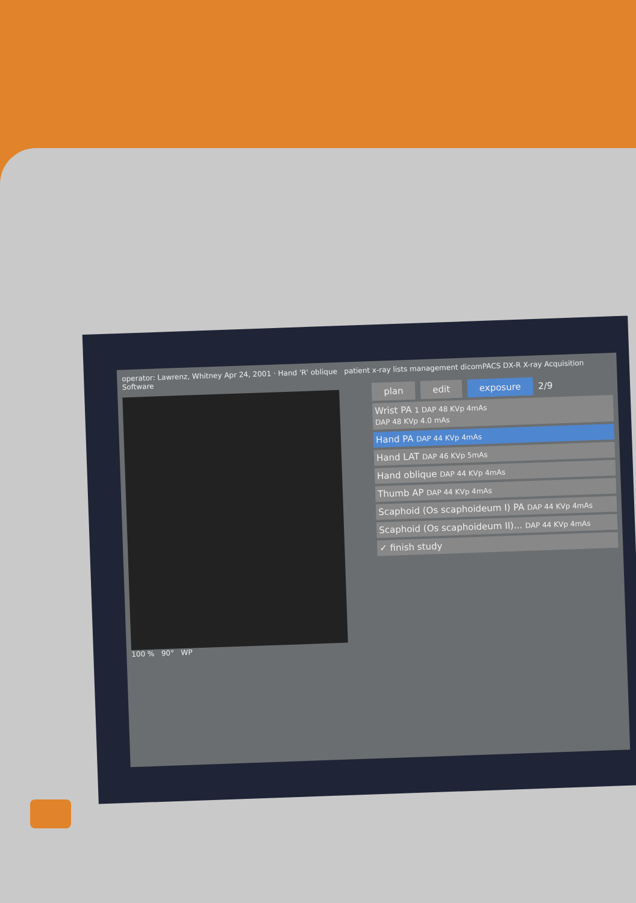operator: Lawrenz, Whitney Apr 24, 2001 · Hand 'R' oblique patient x-ray lists management dicomPACS DX-R X-ray Acquisition Software
plan edit exposure 2/9
Wrist PA 1 DAP 48 KVp 4mAs
DAP 48 KVp 4.0 mAs
Hand PA DAP 44 KVp 4mAs
Hand LAT DAP 46 KVp 5mAs
Hand oblique DAP 44 KVp 4mAs
Thumb AP DAP 44 KVp 4mAs
Scaphoid (Os scaphoideum I) PA DAP 44 KVp 4mAs
Scaphoid (Os scaphoideum II)... DAP 44 KVp 4mAs
✓ finish study
100 % 90° WP